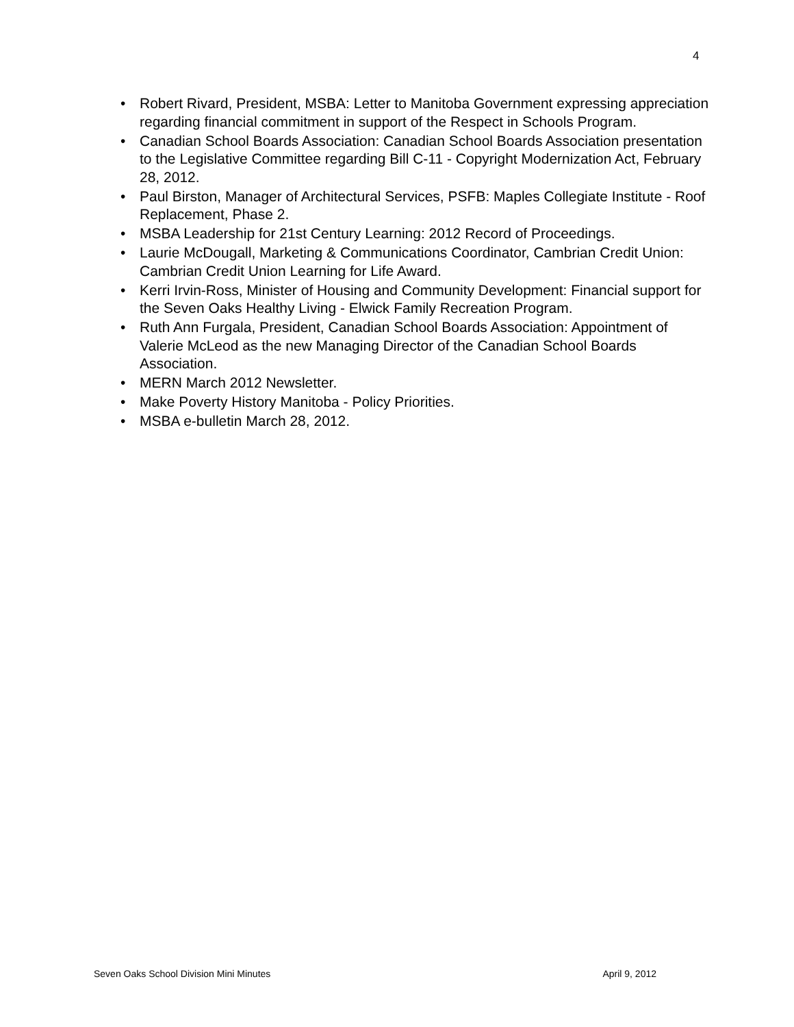4
• Robert Rivard, President, MSBA: Letter to Manitoba Government expressing appreciation regarding financial commitment in support of the Respect in Schools Program.
• Canadian School Boards Association: Canadian School Boards Association presentation to the Legislative Committee regarding Bill C-11 - Copyright Modernization Act, February 28, 2012.
• Paul Birston, Manager of Architectural Services, PSFB: Maples Collegiate Institute - Roof Replacement, Phase 2.
• MSBA Leadership for 21st Century Learning: 2012 Record of Proceedings.
• Laurie McDougall, Marketing & Communications Coordinator, Cambrian Credit Union: Cambrian Credit Union Learning for Life Award.
• Kerri Irvin-Ross, Minister of Housing and Community Development: Financial support for the Seven Oaks Healthy Living - Elwick Family Recreation Program.
• Ruth Ann Furgala, President, Canadian School Boards Association: Appointment of Valerie McLeod as the new Managing Director of the Canadian School Boards Association.
• MERN March 2012 Newsletter.
• Make Poverty History Manitoba - Policy Priorities.
• MSBA e-bulletin March 28, 2012.
Seven Oaks School Division Mini Minutes April 9, 2012